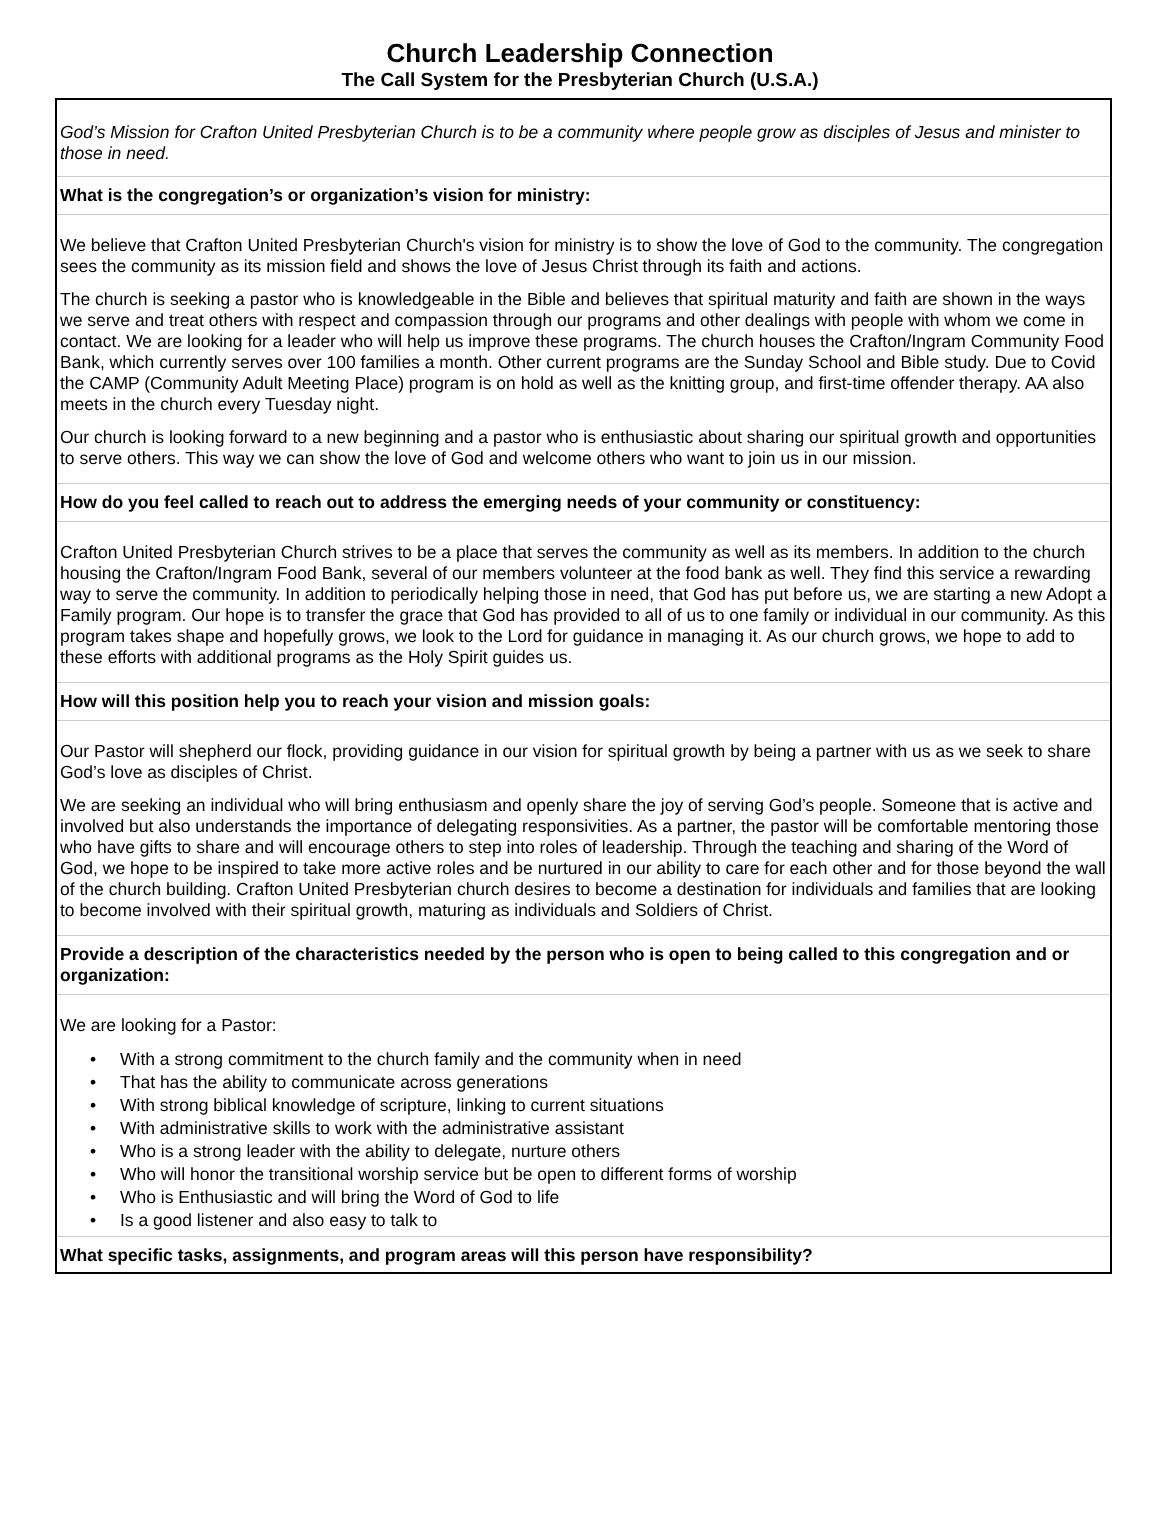Church Leadership Connection
The Call System for the Presbyterian Church (U.S.A.)
God’s Mission for Crafton United Presbyterian Church is to be a community where people grow as disciples of Jesus and minister to those in need.
What is the congregation’s or organization’s vision for ministry:
We believe that Crafton United Presbyterian Church's vision for ministry is to show the love of God to the community. The congregation sees the community as its mission field and shows the love of Jesus Christ through its faith and actions.
The church is seeking a pastor who is knowledgeable in the Bible and believes that spiritual maturity and faith are shown in the ways we serve and treat others with respect and compassion through our programs and other dealings with people with whom we come in contact. We are looking for a leader who will help us improve these programs. The church houses the Crafton/Ingram Community Food Bank, which currently serves over 100 families a month. Other current programs are the Sunday School and Bible study. Due to Covid the CAMP (Community Adult Meeting Place) program is on hold as well as the knitting group, and first-time offender therapy. AA also meets in the church every Tuesday night.
Our church is looking forward to a new beginning and a pastor who is enthusiastic about sharing our spiritual growth and opportunities to serve others. This way we can show the love of God and welcome others who want to join us in our mission.
How do you feel called to reach out to address the emerging needs of your community or constituency:
Crafton United Presbyterian Church strives to be a place that serves the community as well as its members. In addition to the church housing the Crafton/Ingram Food Bank, several of our members volunteer at the food bank as well. They find this service a rewarding way to serve the community. In addition to periodically helping those in need, that God has put before us, we are starting a new Adopt a Family program. Our hope is to transfer the grace that God has provided to all of us to one family or individual in our community. As this program takes shape and hopefully grows, we look to the Lord for guidance in managing it. As our church grows, we hope to add to these efforts with additional programs as the Holy Spirit guides us.
How will this position help you to reach your vision and mission goals:
Our Pastor will shepherd our flock, providing guidance in our vision for spiritual growth by being a partner with us as we seek to share God’s love as disciples of Christ.
We are seeking an individual who will bring enthusiasm and openly share the joy of serving God’s people. Someone that is active and involved but also understands the importance of delegating responsivities. As a partner, the pastor will be comfortable mentoring those who have gifts to share and will encourage others to step into roles of leadership. Through the teaching and sharing of the Word of God, we hope to be inspired to take more active roles and be nurtured in our ability to care for each other and for those beyond the wall of the church building. Crafton United Presbyterian church desires to become a destination for individuals and families that are looking to become involved with their spiritual growth, maturing as individuals and Soldiers of Christ.
Provide a description of the characteristics needed by the person who is open to being called to this congregation and or organization:
We are looking for a Pastor:
• With a strong commitment to the church family and the community when in need
• That has the ability to communicate across generations
• With strong biblical knowledge of scripture, linking to current situations
• With administrative skills to work with the administrative assistant
• Who is a strong leader with the ability to delegate, nurture others
• Who will honor the transitional worship service but be open to different forms of worship
• Who is Enthusiastic and will bring the Word of God to life
• Is a good listener and also easy to talk to
What specific tasks, assignments, and program areas will this person have responsibility?